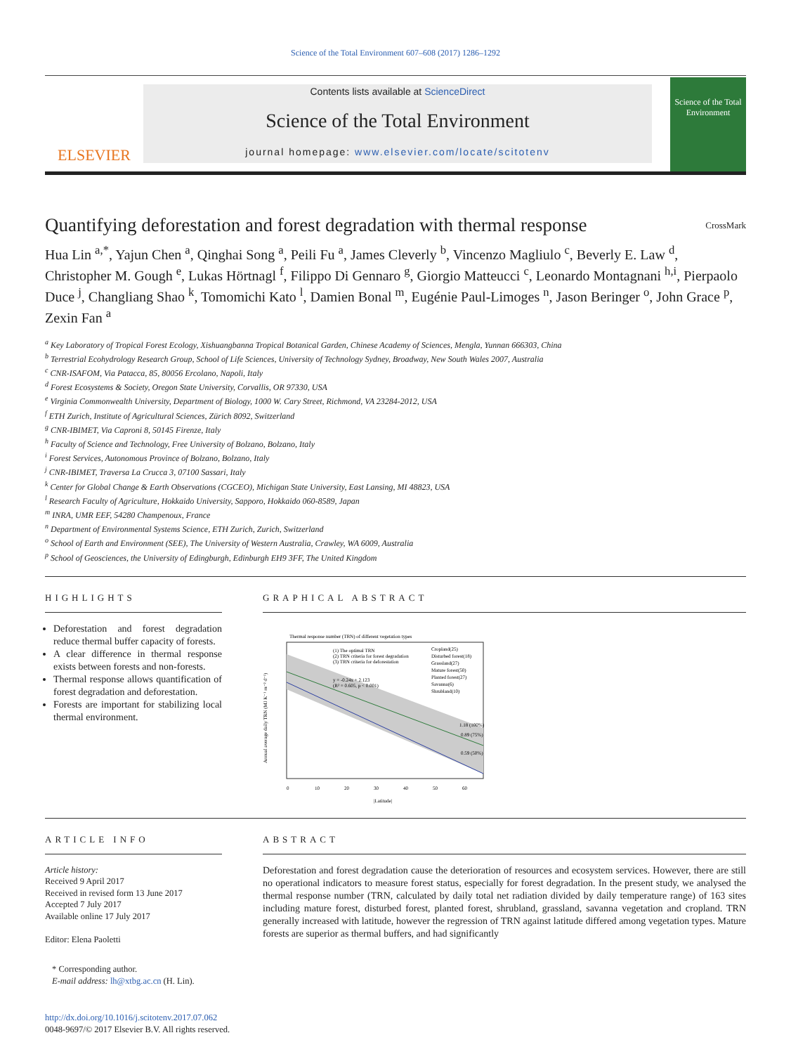Science of the Total Environment 607–608 (2017) 1286–1292
ELSEVIER
Contents lists available at ScienceDirect
Science of the Total Environment
journal homepage: www.elsevier.com/locate/scitotenv
Science of the Total Environment
Quantifying deforestation and forest degradation with thermal response CrossMark
Hua Lin <sup>a,*</sup>, Yajun Chen <sup>a</sup>, Qinghai Song <sup>a</sup>, Peili Fu <sup>a</sup>, James Cleverly <sup>b</sup>, Vincenzo Magliulo <sup>c</sup>, Beverly E. Law <sup>d</sup>, Christopher M. Gough <sup>e</sup>, Lukas Hörtnagl <sup>f</sup>, Filippo Di Gennaro <sup>g</sup>, Giorgio Matteucci <sup>c</sup>, Leonardo Montagnani <sup>h,i</sup>, Pierpaolo Duce <sup>j</sup>, Changliang Shao <sup>k</sup>, Tomomichi Kato <sup>l</sup>, Damien Bonal <sup>m</sup>, Eugénie Paul-Limoges <sup>n</sup>, Jason Beringer <sup>o</sup>, John Grace <sup>p</sup>, Zexin Fan <sup>a</sup>
<sup>a</sup> Key Laboratory of Tropical Forest Ecology, Xishuangbanna Tropical Botanical Garden, Chinese Academy of Sciences, Mengla, Yunnan 666303, China
<sup>b</sup> Terrestrial Ecohydrology Research Group, School of Life Sciences, University of Technology Sydney, Broadway, New South Wales 2007, Australia
<sup>c</sup> CNR-ISAFOM, Via Patacca, 85, 80056 Ercolano, Napoli, Italy
<sup>d</sup> Forest Ecosystems & Society, Oregon State University, Corvallis, OR 97330, USA
<sup>e</sup> Virginia Commonwealth University, Department of Biology, 1000 W. Cary Street, Richmond, VA 23284-2012, USA
<sup>f</sup> ETH Zurich, Institute of Agricultural Sciences, Zürich 8092, Switzerland
<sup>g</sup> CNR-IBIMET, Via Caproni 8, 50145 Firenze, Italy
<sup>h</sup> Faculty of Science and Technology, Free University of Bolzano, Bolzano, Italy
<sup>i</sup> Forest Services, Autonomous Province of Bolzano, Bolzano, Italy
<sup>j</sup> CNR-IBIMET, Traversa La Crucca 3, 07100 Sassari, Italy
<sup>k</sup> Center for Global Change & Earth Observations (CGCEO), Michigan State University, East Lansing, MI 48823, USA
<sup>l</sup> Research Faculty of Agriculture, Hokkaido University, Sapporo, Hokkaido 060-8589, Japan
<sup>m</sup> INRA, UMR EEF, 54280 Champenoux, France
<sup>n</sup> Department of Environmental Systems Science, ETH Zurich, Zurich, Switzerland
<sup>o</sup> School of Earth and Environment (SEE), The University of Western Australia, Crawley, WA 6009, Australia
<sup>p</sup> School of Geosciences, the University of Edingburgh, Edinburgh EH9 3FF, The United Kingdom
HIGHLIGHTS
Deforestation and forest degradation reduce thermal buffer capacity of forests.
A clear difference in thermal response exists between forests and non-forests.
Thermal response allows quantification of forest degradation and deforestation.
Forests are important for stabilizing local thermal environment.
GRAPHICAL ABSTRACT
Thermal response number (TRN) of different vegetation types
(1) The optimal TRN
(2) TRN criteria for forest degradation
(3) TRN criteria for deforestation
y = -0.24x + 2.123
(R² = 0.605, p < 0.001)
Cropland(25)
Disturbed forest(18)
Grassland(27)
Mature forest(50)
Planted forest(27)
Savanna(6)
Shrubland(10)
1.18 (100%)
0.89 (75%)
0.59 (50%)
0
10
20
30
40
50
60
|Latitude|
Annual average daily TRN (MJ K⁻¹ m⁻² d⁻¹)
ARTICLE INFO
Article history:
Received 9 April 2017
Received in revised form 13 June 2017
Accepted 7 July 2017
Available online 17 July 2017
Editor: Elena Paoletti
* Corresponding author.
E-mail address: lh@xtbg.ac.cn (H. Lin).
http://dx.doi.org/10.1016/j.scitotenv.2017.07.062
0048-9697/© 2017 Elsevier B.V. All rights reserved.
ABSTRACT
Deforestation and forest degradation cause the deterioration of resources and ecosystem services. However, there are still no operational indicators to measure forest status, especially for forest degradation. In the present study, we analysed the thermal response number (TRN, calculated by daily total net radiation divided by daily temperature range) of 163 sites including mature forest, disturbed forest, planted forest, shrubland, grassland, savanna vegetation and cropland. TRN generally increased with latitude, however the regression of TRN against latitude differed among vegetation types. Mature forests are superior as thermal buffers, and had significantly